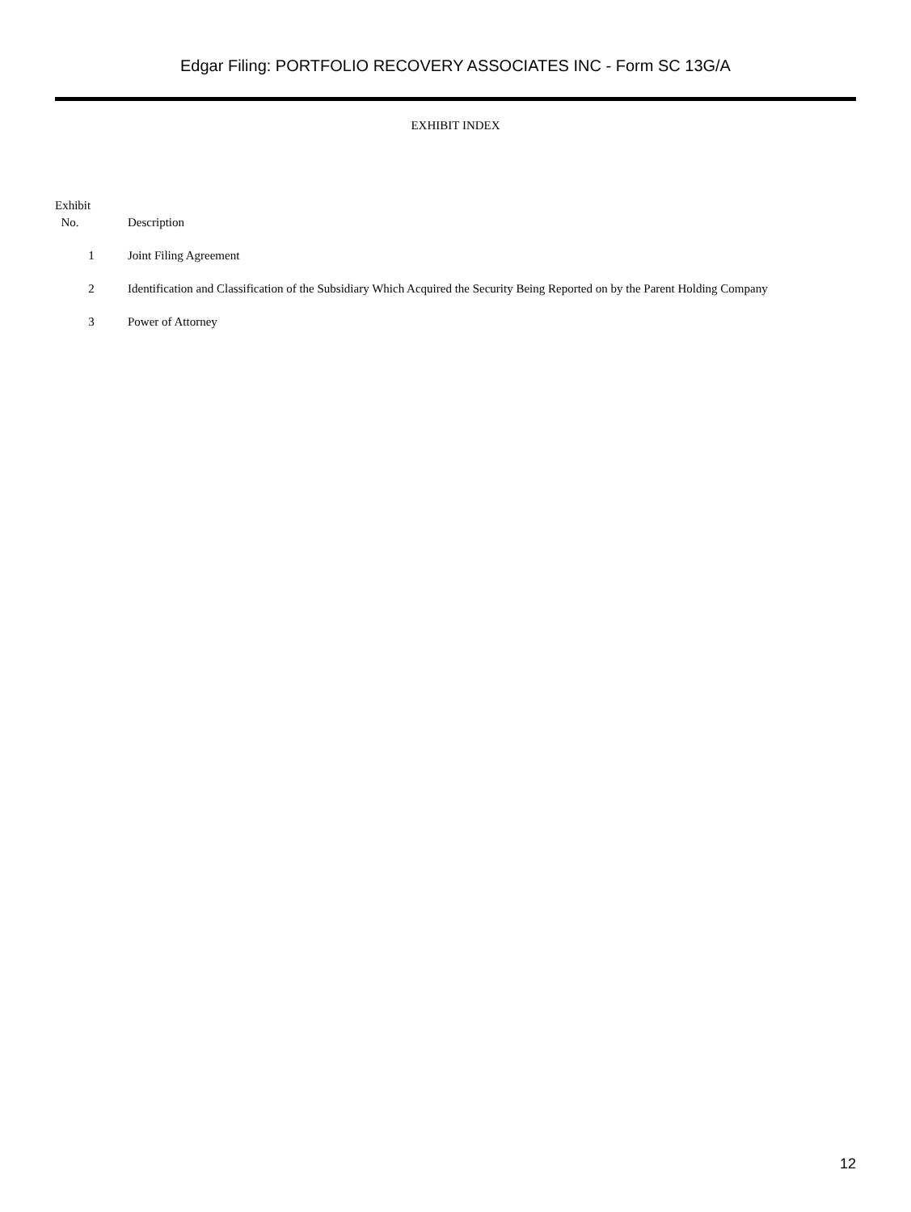Edgar Filing: PORTFOLIO RECOVERY ASSOCIATES INC - Form SC 13G/A
EXHIBIT INDEX
| Exhibit No. | Description |
| --- | --- |
| 1 | Joint Filing Agreement |
| 2 | Identification and Classification of the Subsidiary Which Acquired the Security Being Reported on by the Parent Holding Company |
| 3 | Power of Attorney |
12